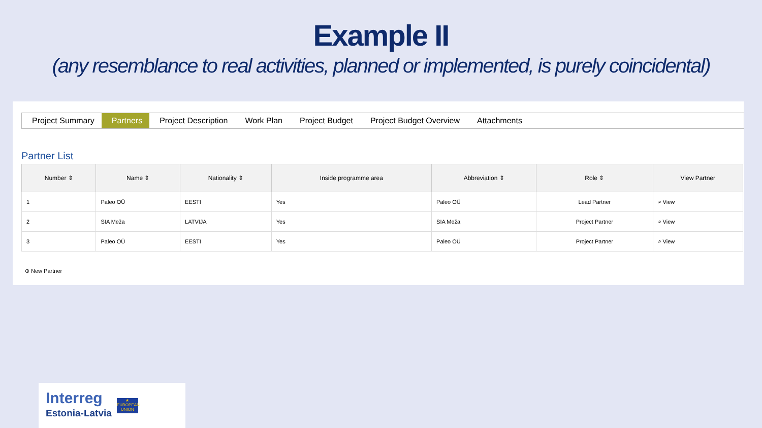Example II
(any resemblance to real activities, planned or implemented, is purely coincidental)
Project Summary Partners Project Description Work Plan Project Budget Project Budget Overview Attachments
Partner List
| Number ⇕ | Name ⇕ | Nationality ⇕ | Inside programme area | Abbreviation ⇕ | Role ⇕ | View Partner |
| --- | --- | --- | --- | --- | --- | --- |
| 1 | Paleo OÜ | EESTI | Yes | Paleo OÜ | Lead Partner | ⌕ View |
| 2 | SIA Meža | LATVIJA | Yes | SIA Meža | Project Partner | ⌕ View |
| 3 | Paleo OÜ | EESTI | Yes | Paleo OÜ | Project Partner | ⌕ View |
⊕ New Partner
Interreg
Estonia-Latvia
★
EUROPEAN UNION